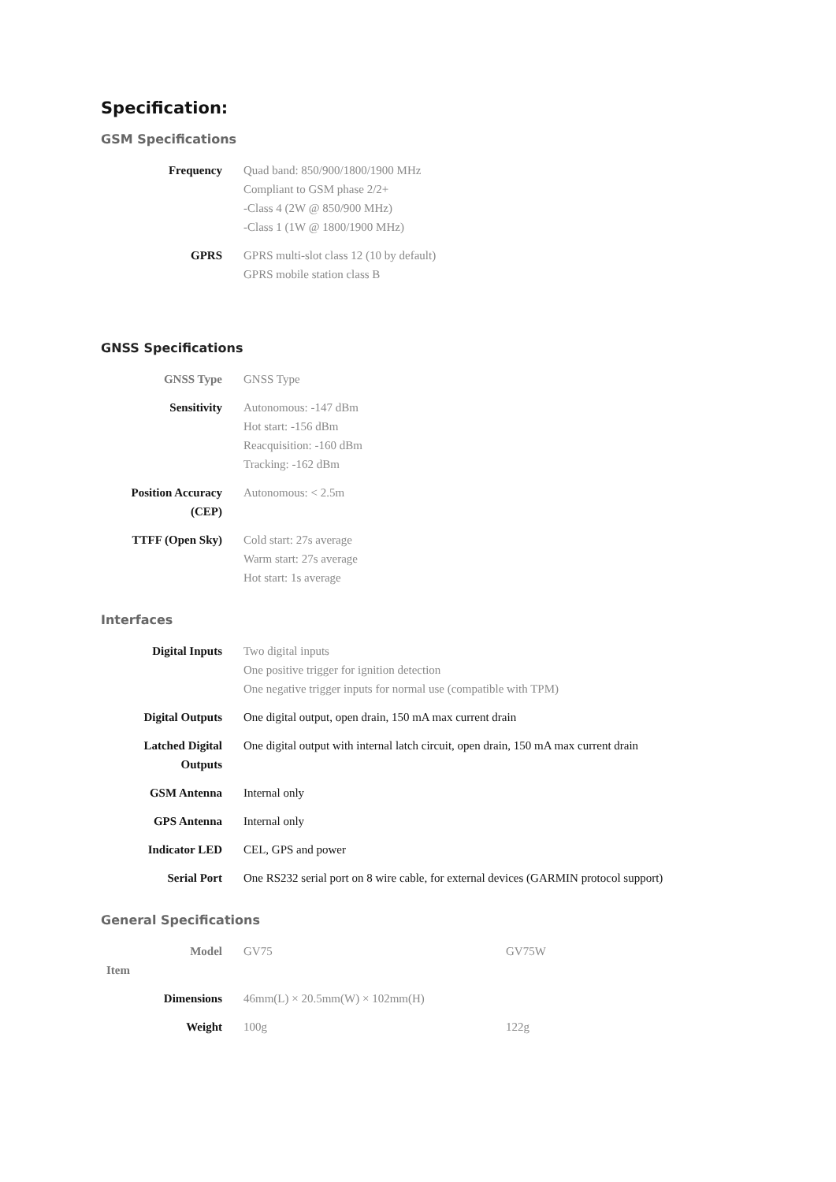Specification:
GSM Specifications
| Frequency | Quad band: 850/900/1800/1900 MHz Compliant to GSM phase 2/2+ -Class 4 (2W @ 850/900 MHz) -Class 1 (1W @ 1800/1900 MHz) |
| GPRS | GPRS multi-slot class 12 (10 by default) GPRS mobile station class B |
GNSS Specifications
| GNSS Type | GNSS Type |
| Sensitivity | Autonomous: -147 dBm Hot start: -156 dBm Reacquisition: -160 dBm Tracking: -162 dBm |
| Position Accuracy (CEP) | Autonomous: < 2.5m |
| TTFF (Open Sky) | Cold start: 27s average Warm start: 27s average Hot start: 1s average |
Interfaces
| Digital Inputs | Two digital inputs One positive trigger for ignition detection One negative trigger inputs for normal use (compatible with TPM) |
| Digital Outputs | One digital output, open drain, 150 mA max current drain |
| Latched Digital Outputs | One digital output with internal latch circuit, open drain, 150 mA max current drain |
| GSM Antenna | Internal only |
| GPS Antenna | Internal only |
| Indicator LED | CEL, GPS and power |
| Serial Port | One RS232 serial port on 8 wire cable, for external devices (GARMIN protocol support) |
General Specifications
| Model Item | GV75 | GV75W |
| Dimensions | 46mm(L) × 20.5mm(W) × 102mm(H) | |
| Weight | 100g | 122g |